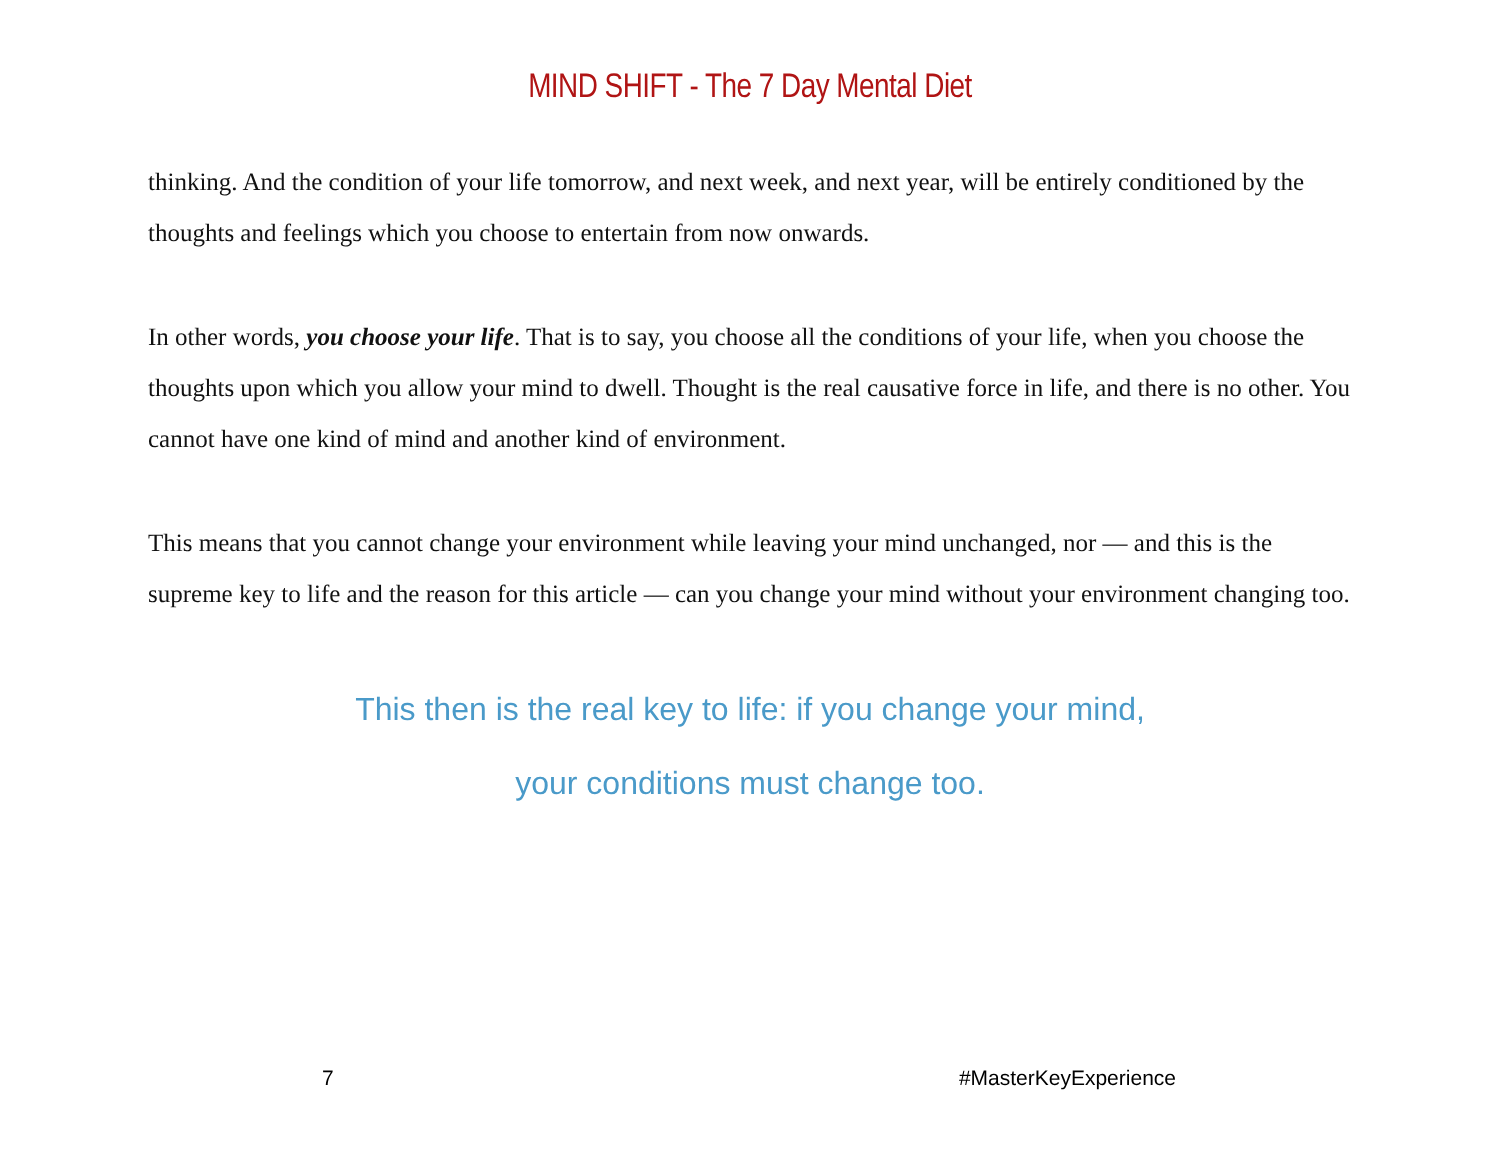MIND SHIFT - The 7 Day Mental Diet
thinking. And the condition of your life tomorrow, and next week, and next year, will be entirely conditioned by the thoughts and feelings which you choose to entertain from now onwards.
In other words, you choose your life. That is to say, you choose all the conditions of your life, when you choose the thoughts upon which you allow your mind to dwell. Thought is the real causative force in life, and there is no other. You cannot have one kind of mind and another kind of environment.
This means that you cannot change your environment while leaving your mind unchanged, nor — and this is the supreme key to life and the reason for this article — can you change your mind without your environment changing too.
This then is the real key to life: if you change your mind,
your conditions must change too.
7 #MasterKeyExperience